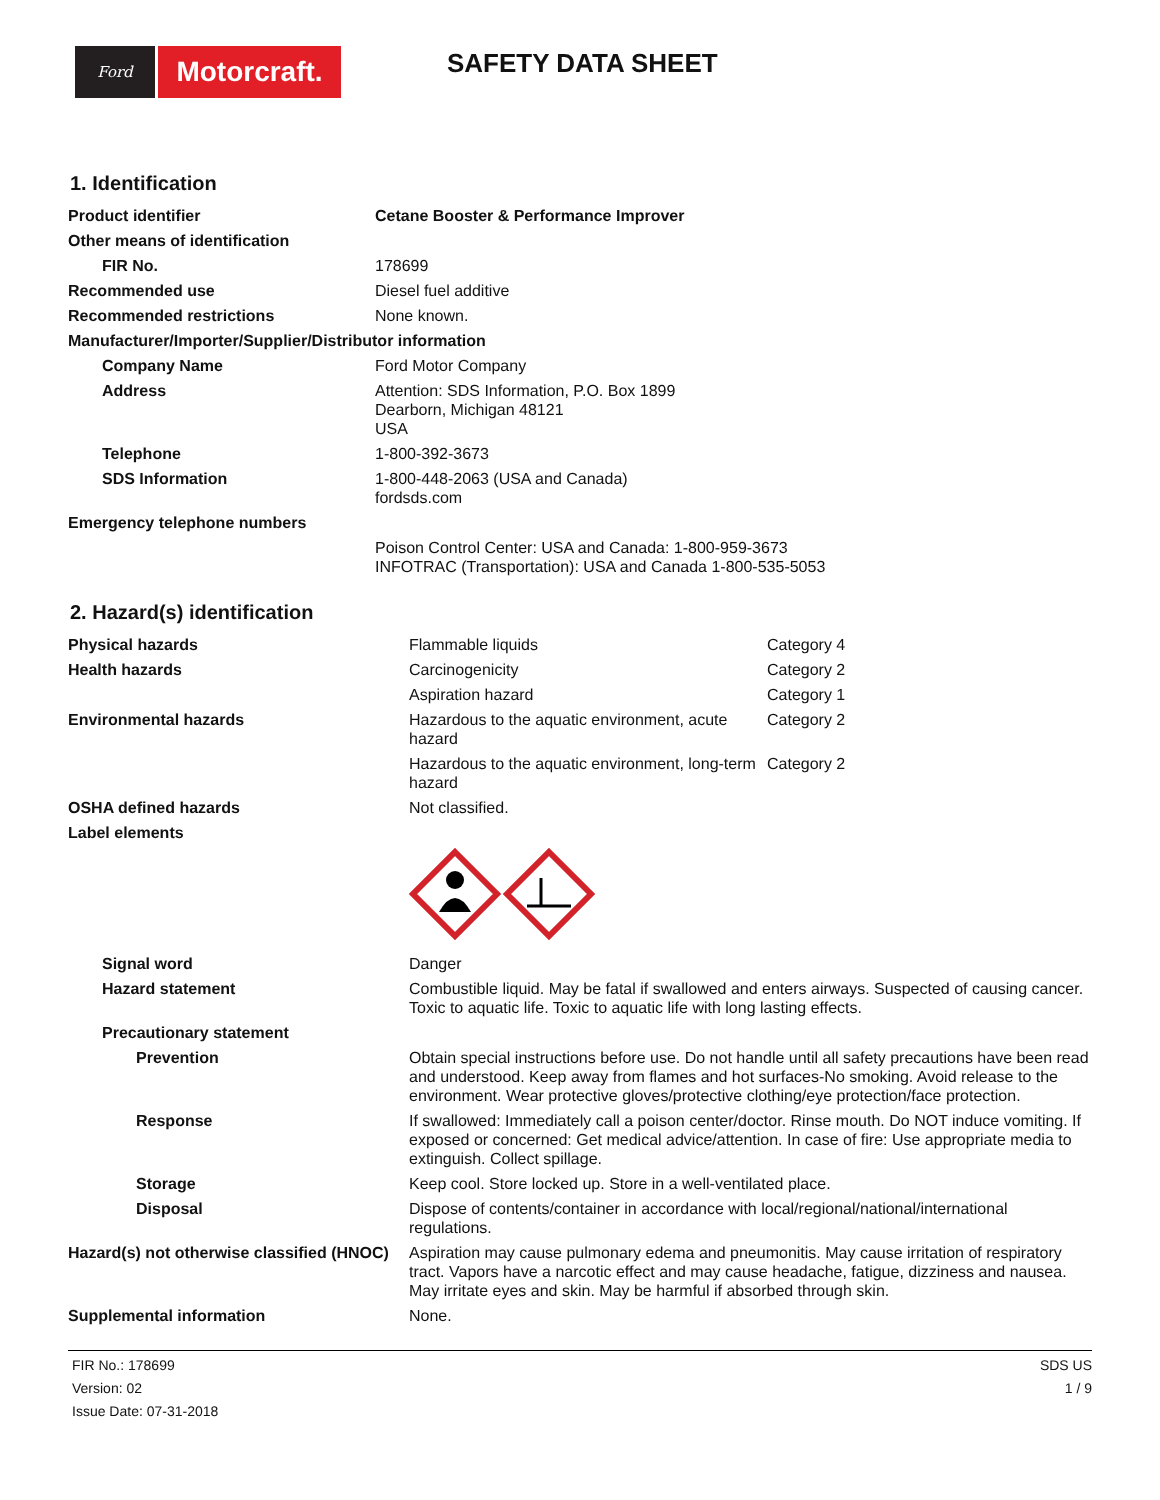Ford
Motorcraft.
SAFETY DATA SHEET
1. Identification
| Product identifier | Cetane Booster & Performance Improver |
| Other means of identification | |
| FIR No. | 178699 |
| Recommended use | Diesel fuel additive |
| Recommended restrictions | None known. |
| Manufacturer/Importer/Supplier/Distributor information | |
| Company Name | Ford Motor Company |
| Address | Attention: SDS Information, P.O. Box 1899 Dearborn, Michigan 48121 USA |
| Telephone | 1-800-392-3673 |
| SDS Information | 1-800-448-2063 (USA and Canada) fordsds.com |
| Emergency telephone numbers | |
| | Poison Control Center: USA and Canada: 1-800-959-3673 INFOTRAC (Transportation): USA and Canada 1-800-535-5053 |
2. Hazard(s) identification
| Physical hazards | Flammable liquids | Category 4 |
| Health hazards | Carcinogenicity | Category 2 |
| | Aspiration hazard | Category 1 |
| Environmental hazards | Hazardous to the aquatic environment, acute hazard | Category 2 |
| | Hazardous to the aquatic environment, long-term hazard | Category 2 |
| OSHA defined hazards | Not classified. | |
| Label elements | | |
| Signal word | Danger | |
| Hazard statement | Combustible liquid. May be fatal if swallowed and enters airways. Suspected of causing cancer. Toxic to aquatic life. Toxic to aquatic life with long lasting effects. | |
| Precautionary statement | | |
| Prevention | Obtain special instructions before use. Do not handle until all safety precautions have been read and understood. Keep away from flames and hot surfaces-No smoking. Avoid release to the environment. Wear protective gloves/protective clothing/eye protection/face protection. | |
| Response | If swallowed: Immediately call a poison center/doctor. Rinse mouth. Do NOT induce vomiting. If exposed or concerned: Get medical advice/attention. In case of fire: Use appropriate media to extinguish. Collect spillage. | |
| Storage | Keep cool. Store locked up. Store in a well-ventilated place. | |
| Disposal | Dispose of contents/container in accordance with local/regional/national/international regulations. | |
| Hazard(s) not otherwise classified (HNOC) | Aspiration may cause pulmonary edema and pneumonitis. May cause irritation of respiratory tract. Vapors have a narcotic effect and may cause headache, fatigue, dizziness and nausea. May irritate eyes and skin. May be harmful if absorbed through skin. | |
| Supplemental information | None. | |
FIR No.: 178699
Version: 02
Issue Date: 07-31-2018
SDS US
1 / 9